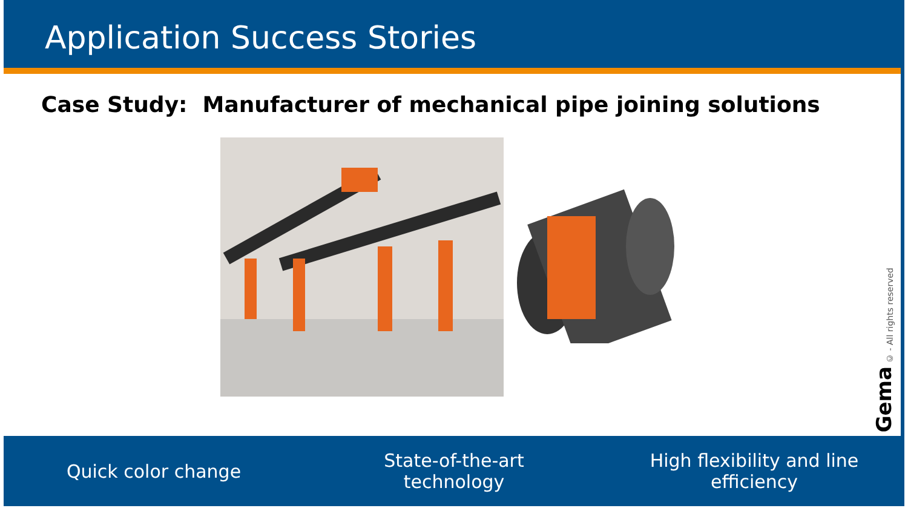Application Success Stories
Case Study: Manufacturer of mechanical pipe joining solutions
© - All rights reserved
Gema
Quick color change
State-of-the-art
technology
High flexibility and line
efficiency